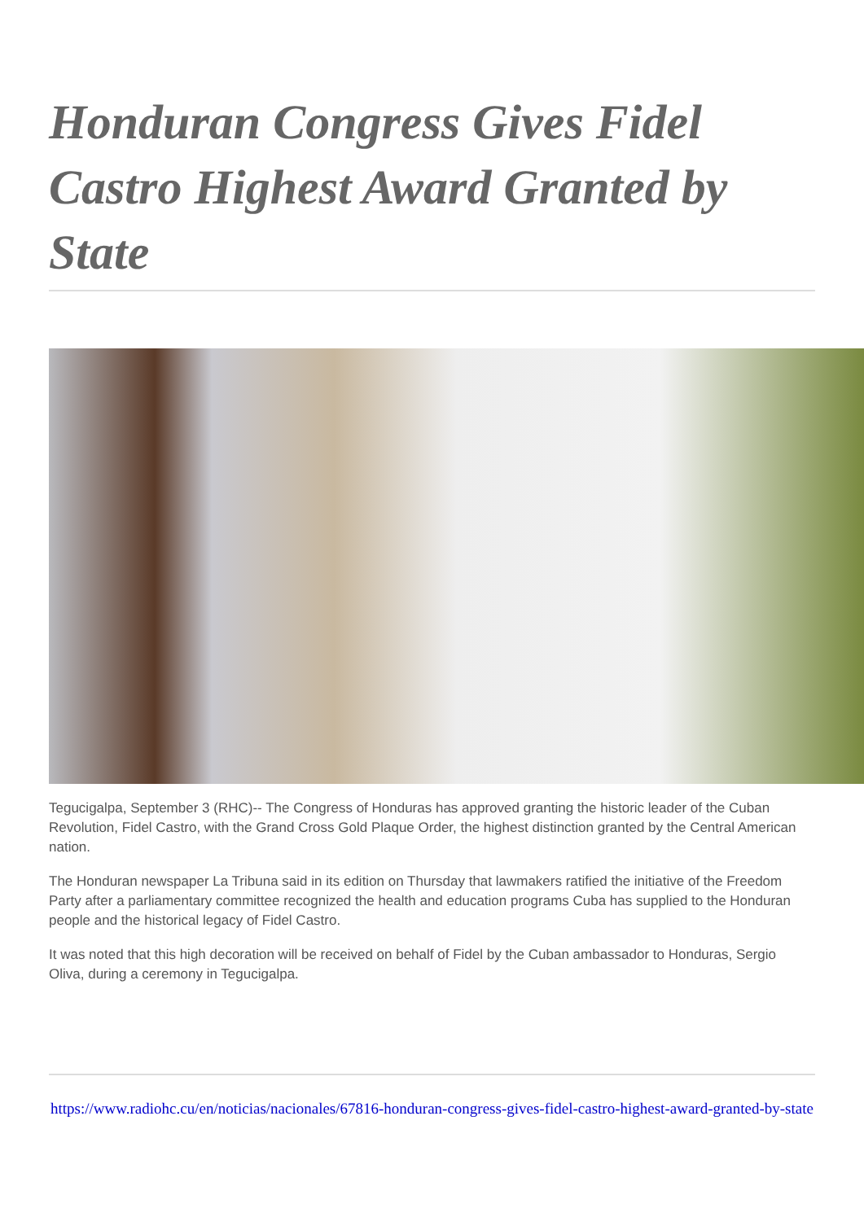Honduran Congress Gives Fidel Castro Highest Award Granted by State
Tegucigalpa, September 3 (RHC)-- The Congress of Honduras has approved granting the historic leader of the Cuban Revolution, Fidel Castro, with the Grand Cross Gold Plaque Order, the highest distinction granted by the Central American nation.
The Honduran newspaper La Tribuna said in its edition on Thursday that lawmakers ratified the initiative of the Freedom Party after a parliamentary committee recognized the health and education programs Cuba has supplied to the Honduran people and the historical legacy of Fidel Castro.
It was noted that this high decoration will be received on behalf of Fidel by the Cuban ambassador to Honduras, Sergio Oliva, during a ceremony in Tegucigalpa.
https://www.radiohc.cu/en/noticias/nacionales/67816-honduran-congress-gives-fidel-castro-highest-award-granted-by-state